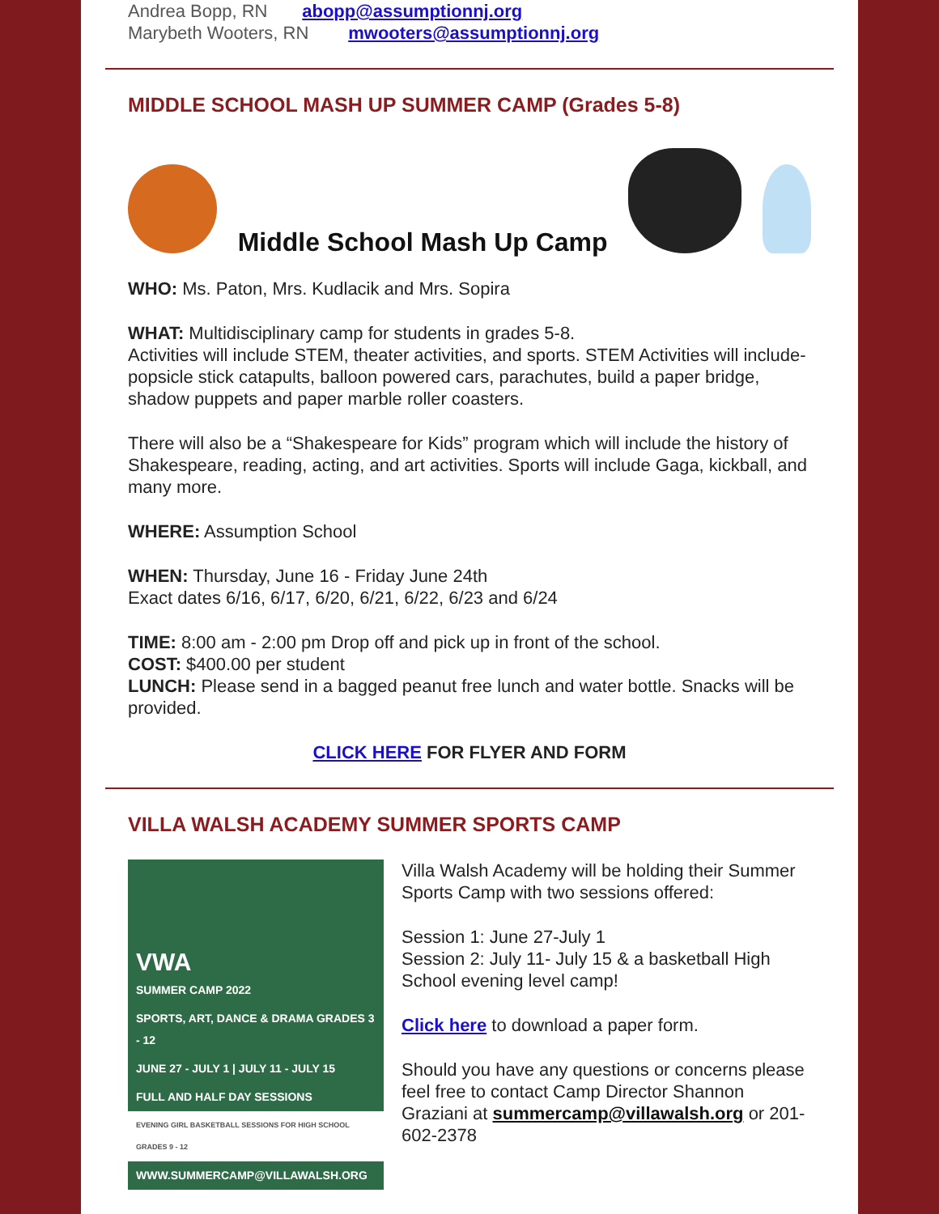Andrea Bopp, RN abopp@assumptionnj.org
Marybeth Wooters, RN mwooters@assumptionnj.org
MIDDLE SCHOOL MASH UP SUMMER CAMP (Grades 5-8)
Middle School Mash Up Camp
WHO: Ms. Paton, Mrs. Kudlacik and Mrs. Sopira
WHAT: Multidisciplinary camp for students in grades 5-8.
Activities will include STEM, theater activities, and sports. STEM Activities will include-popsicle stick catapults, balloon powered cars, parachutes, build a paper bridge, shadow puppets and paper marble roller coasters.
There will also be a “Shakespeare for Kids” program which will include the history of Shakespeare, reading, acting, and art activities. Sports will include Gaga, kickball, and many more.
WHERE: Assumption School
WHEN: Thursday, June 16 - Friday June 24th
Exact dates 6/16, 6/17, 6/20, 6/21, 6/22, 6/23 and 6/24
TIME: 8:00 am - 2:00 pm Drop off and pick up in front of the school.
COST: $400.00 per student
LUNCH: Please send in a bagged peanut free lunch and water bottle. Snacks will be provided.
CLICK HERE FOR FLYER AND FORM
VILLA WALSH ACADEMY SUMMER SPORTS CAMP
VWA
SUMMER CAMP 2022
SPORTS, ART, DANCE & DRAMA GRADES 3 - 12
JUNE 27 - JULY 1 | JULY 11 - JULY 15
FULL AND HALF DAY SESSIONS
EVENING GIRL BASKETBALL SESSIONS FOR HIGH SCHOOL GRADES 9 - 12
WWW.SUMMERCAMP@VILLAWALSH.ORG
Villa Walsh Academy will be holding their Summer Sports Camp with two sessions offered:
Session 1: June 27-July 1
Session 2: July 11- July 15 & a basketball High School evening level camp!
Click here to download a paper form.
Should you have any questions or concerns please feel free to contact Camp Director Shannon Graziani at summercamp@villawalsh.org or 201-602-2378